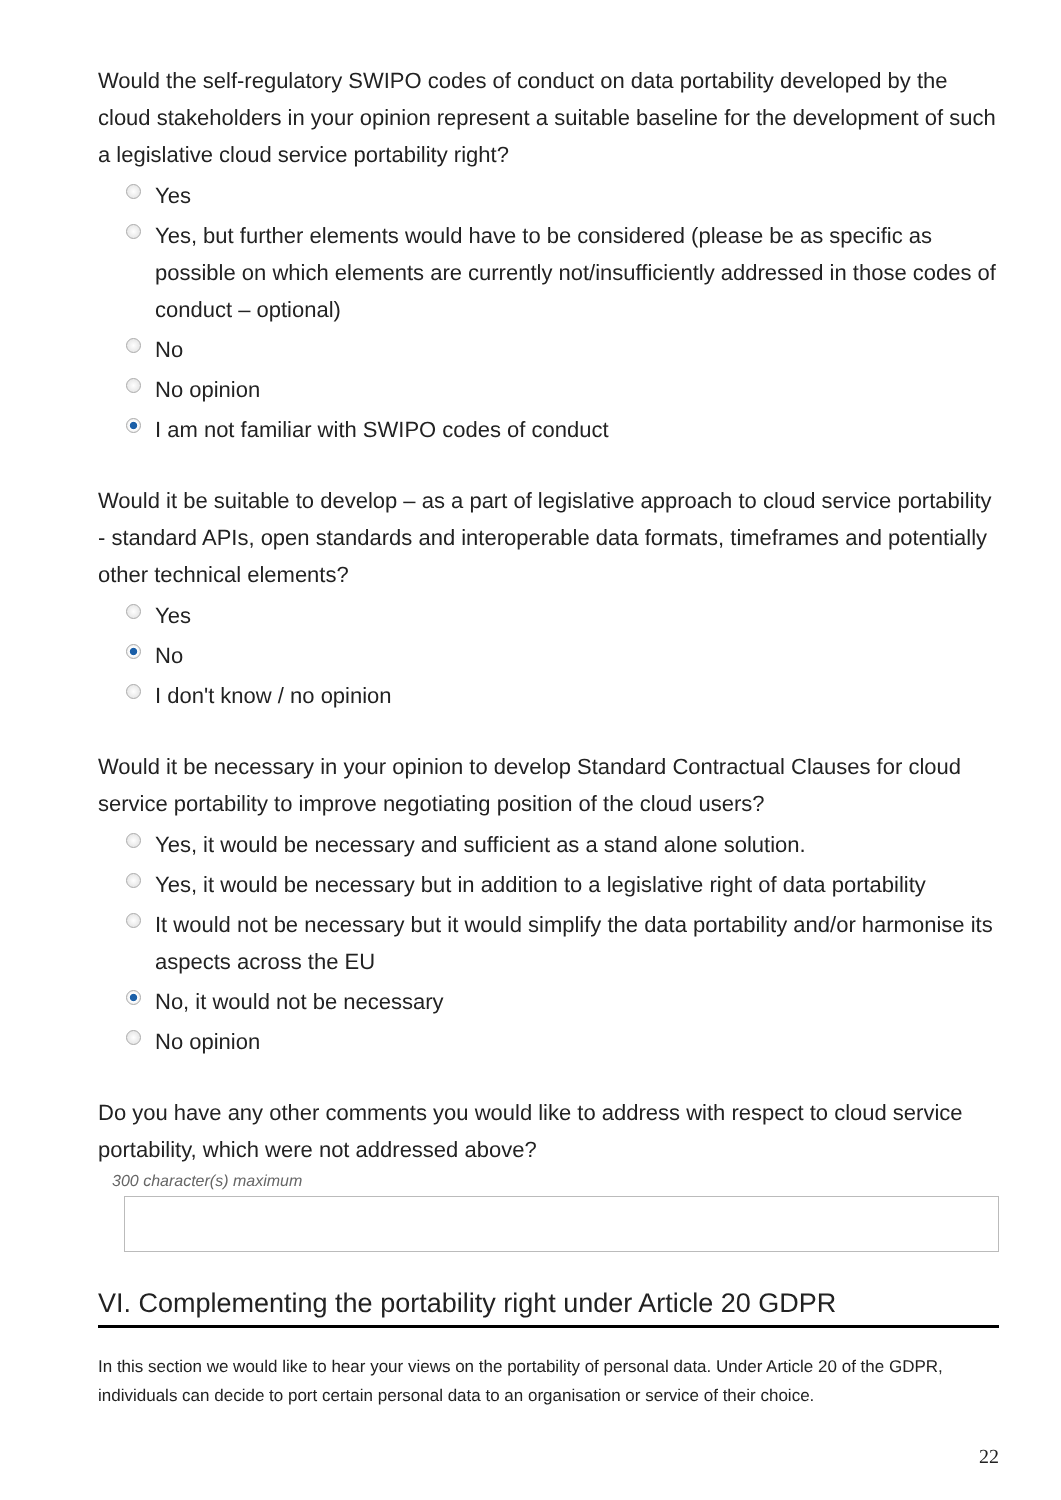Would the self-regulatory SWIPO codes of conduct on data portability developed by the cloud stakeholders in your opinion represent a suitable baseline for the development of such a legislative cloud service portability right?
Yes
Yes, but further elements would have to be considered (please be as specific as possible on which elements are currently not/insufficiently addressed in those codes of conduct – optional)
No
No opinion
I am not familiar with SWIPO codes of conduct
Would it be suitable to develop – as a part of legislative approach to cloud service portability - standard APIs, open standards and interoperable data formats, timeframes and potentially other technical elements?
Yes
No
I don't know / no opinion
Would it be necessary in your opinion to develop Standard Contractual Clauses for cloud service portability to improve negotiating position of the cloud users?
Yes, it would be necessary and sufficient as a stand alone solution.
Yes, it would be necessary but in addition to a legislative right of data portability
It would not be necessary but it would simplify the data portability and/or harmonise its aspects across the EU
No, it would not be necessary
No opinion
Do you have any other comments you would like to address with respect to cloud service portability, which were not addressed above?
300 character(s) maximum
VI. Complementing the portability right under Article 20 GDPR
In this section we would like to hear your views on the portability of personal data. Under Article 20 of the GDPR, individuals can decide to port certain personal data to an organisation or service of their choice.
22